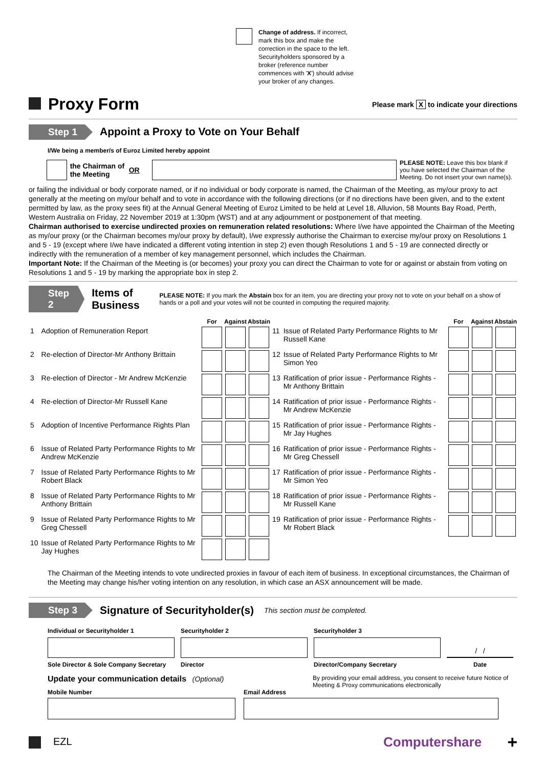Change of address. If incorrect, mark this box and make the correction in the space to the left. Securityholders sponsored by a broker (reference number commences with 'X') should advise your broker of any changes.
Proxy Form
Please mark X to indicate your directions
Step 1
Appoint a Proxy to Vote on Your Behalf
I/We being a member/s of Euroz Limited hereby appoint
the Chairman of the Meeting
OR
PLEASE NOTE: Leave this box blank if you have selected the Chairman of the Meeting. Do not insert your own name(s).
or failing the individual or body corporate named, or if no individual or body corporate is named, the Chairman of the Meeting, as my/our proxy to act generally at the meeting on my/our behalf and to vote in accordance with the following directions (or if no directions have been given, and to the extent permitted by law, as the proxy sees fit) at the Annual General Meeting of Euroz Limited to be held at Level 18, Alluvion, 58 Mounts Bay Road, Perth, Western Australia on Friday, 22 November 2019 at 1:30pm (WST) and at any adjournment or postponement of that meeting.
Chairman authorised to exercise undirected proxies on remuneration related resolutions: Where I/we have appointed the Chairman of the Meeting as my/our proxy (or the Chairman becomes my/our proxy by default), I/we expressly authorise the Chairman to exercise my/our proxy on Resolutions 1 and 5 - 19 (except where I/we have indicated a different voting intention in step 2) even though Resolutions 1 and 5 - 19 are connected directly or indirectly with the remuneration of a member of key management personnel, which includes the Chairman.
Important Note: If the Chairman of the Meeting is (or becomes) your proxy you can direct the Chairman to vote for or against or abstain from voting on Resolutions 1 and 5 - 19 by marking the appropriate box in step 2.
Step 2
Items of Business
PLEASE NOTE: If you mark the Abstain box for an item, you are directing your proxy not to vote on your behalf on a show of hands or a poll and your votes will not be counted in computing the required majority.
| | | For | Against | Abstain | | | For | Against | Abstain |
| 1 | Adoption of Remuneration Report | | | | 11 | Issue of Related Party Performance Rights to Mr Russell Kane | | | |
| 2 | Re-election of Director-Mr Anthony Brittain | | | | 12 | Issue of Related Party Performance Rights to Mr Simon Yeo | | | |
| 3 | Re-election of Director - Mr Andrew McKenzie | | | | 13 | Ratification of prior issue - Performance Rights - Mr Anthony Brittain | | | |
| 4 | Re-election of Director-Mr Russell Kane | | | | 14 | Ratification of prior issue - Performance Rights - Mr Andrew McKenzie | | | |
| 5 | Adoption of Incentive Performance Rights Plan | | | | 15 | Ratification of prior issue - Performance Rights - Mr Jay Hughes | | | |
| 6 | Issue of Related Party Performance Rights to Mr Andrew McKenzie | | | | 16 | Ratification of prior issue - Performance Rights - Mr Greg Chessell | | | |
| 7 | Issue of Related Party Performance Rights to Mr Robert Black | | | | 17 | Ratification of prior issue - Performance Rights - Mr Simon Yeo | | | |
| 8 | Issue of Related Party Performance Rights to Mr Anthony Brittain | | | | 18 | Ratification of prior issue - Performance Rights - Mr Russell Kane | | | |
| 9 | Issue of Related Party Performance Rights to Mr Greg Chessell | | | | 19 | Ratification of prior issue - Performance Rights - Mr Robert Black | | | |
| 10 | Issue of Related Party Performance Rights to Mr Jay Hughes | | | | | | | | |
The Chairman of the Meeting intends to vote undirected proxies in favour of each item of business. In exceptional circumstances, the Chairman of the Meeting may change his/her voting intention on any resolution, in which case an ASX announcement will be made.
Step 3
Signature of Securityholder(s)
This section must be completed.
Individual or Securityholder 1
Securityholder 2
Securityholder 3
/ /
Sole Director & Sole Company Secretary
Director
Director/Company Secretary
Date
Update your communication details (Optional)
By providing your email address, you consent to receive future Notice of Meeting & Proxy communications electronically
Mobile Number Email Address
EZL
Computershare +